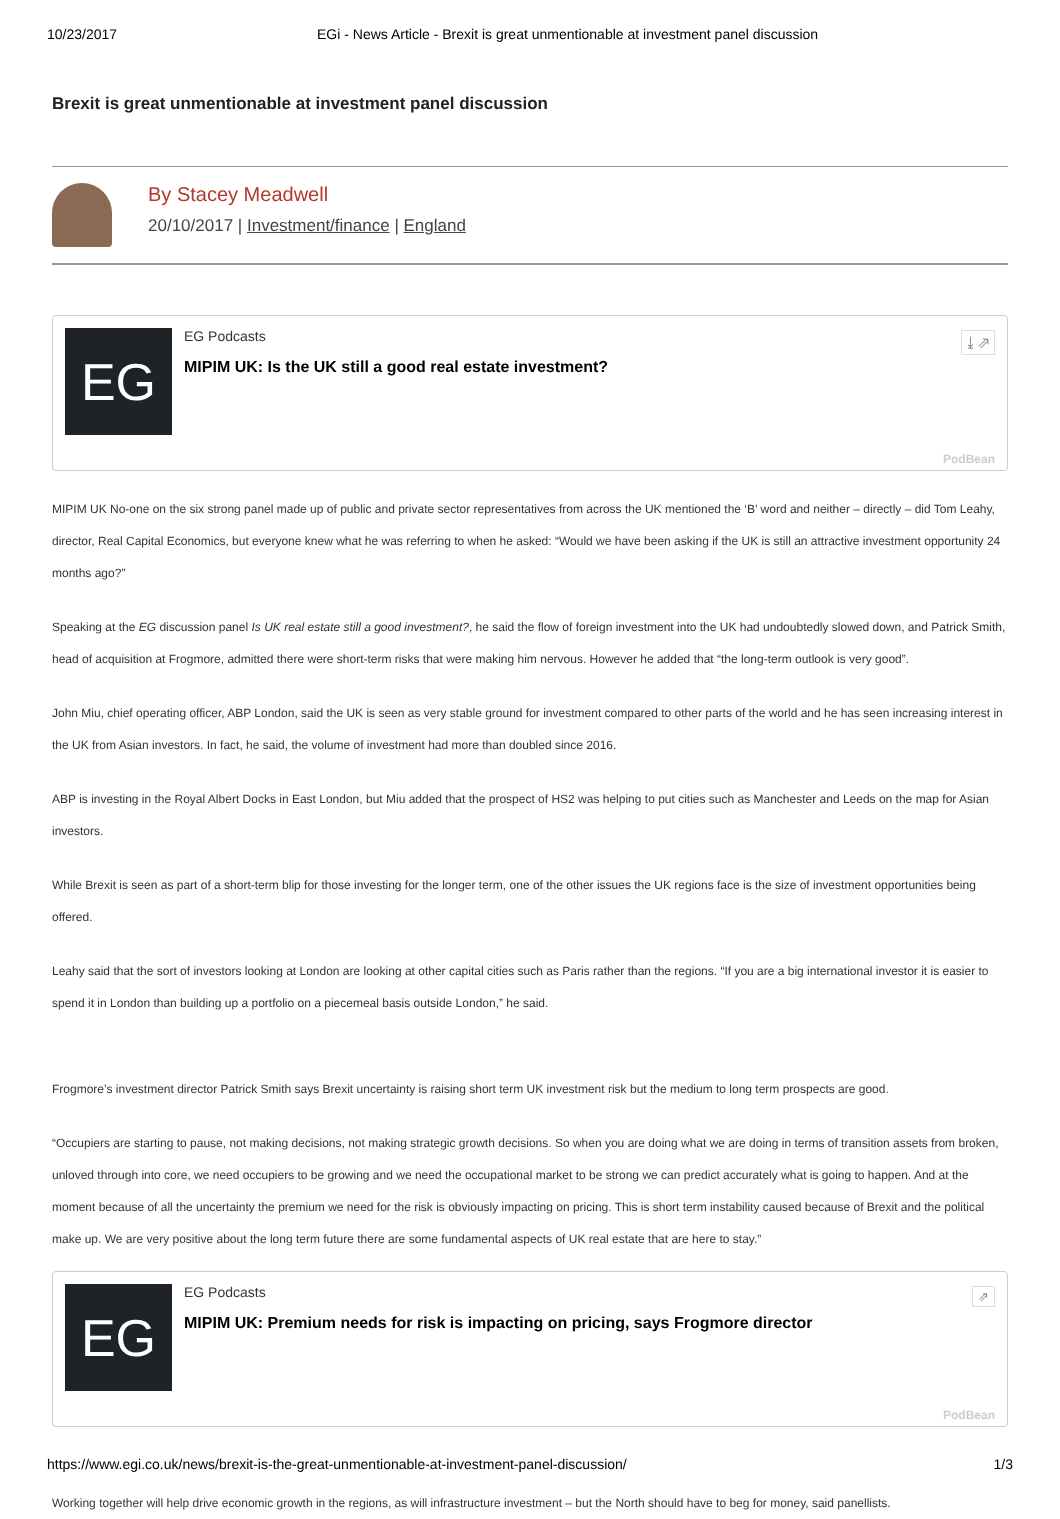10/23/2017 EGi - News Article - Brexit is great unmentionable at investment panel discussion
Brexit is great unmentionable at investment panel discussion
By Stacey Meadwell
20/10/2017 | Investment/finance | England
EG
EG Podcasts
MIPIM UK: Is the UK still a good real estate investment?
⤓ ⇗
PodBean
MIPIM UK No-one on the six strong panel made up of public and private sector representatives from across the UK mentioned the ‘B’ word and neither – directly – did Tom Leahy, director, Real Capital Economics, but everyone knew what he was referring to when he asked: “Would we have been asking if the UK is still an attractive investment opportunity 24 months ago?”
Speaking at the EG discussion panel Is UK real estate still a good investment?, he said the flow of foreign investment into the UK had undoubtedly slowed down, and Patrick Smith, head of acquisition at Frogmore, admitted there were short-term risks that were making him nervous. However he added that “the long-term outlook is very good”.
John Miu, chief operating officer, ABP London, said the UK is seen as very stable ground for investment compared to other parts of the world and he has seen increasing interest in the UK from Asian investors. In fact, he said, the volume of investment had more than doubled since 2016.
ABP is investing in the Royal Albert Docks in East London, but Miu added that the prospect of HS2 was helping to put cities such as Manchester and Leeds on the map for Asian investors.
While Brexit is seen as part of a short-term blip for those investing for the longer term, one of the other issues the UK regions face is the size of investment opportunities being offered.
Leahy said that the sort of investors looking at London are looking at other capital cities such as Paris rather than the regions. “If you are a big international investor it is easier to spend it in London than building up a portfolio on a piecemeal basis outside London,” he said.
Frogmore’s investment director Patrick Smith says Brexit uncertainty is raising short term UK investment risk but the medium to long term prospects are good.
“Occupiers are starting to pause, not making decisions, not making strategic growth decisions. So when you are doing what we are doing in terms of transition assets from broken, unloved through into core, we need occupiers to be growing and we need the occupational market to be strong we can predict accurately what is going to happen. And at the moment because of all the uncertainty the premium we need for the risk is obviously impacting on pricing. This is short term instability caused because of Brexit and the political make up. We are very positive about the long term future there are some fundamental aspects of UK real estate that are here to stay.”
EG
EG Podcasts
MIPIM UK: Premium needs for risk is impacting on pricing, says Frogmore director
⇗
PodBean
Working together will help drive economic growth in the regions, as will infrastructure investment – but the North should have to beg for money, said panellists.
https://www.egi.co.uk/news/brexit-is-the-great-unmentionable-at-investment-panel-discussion/ 1/3